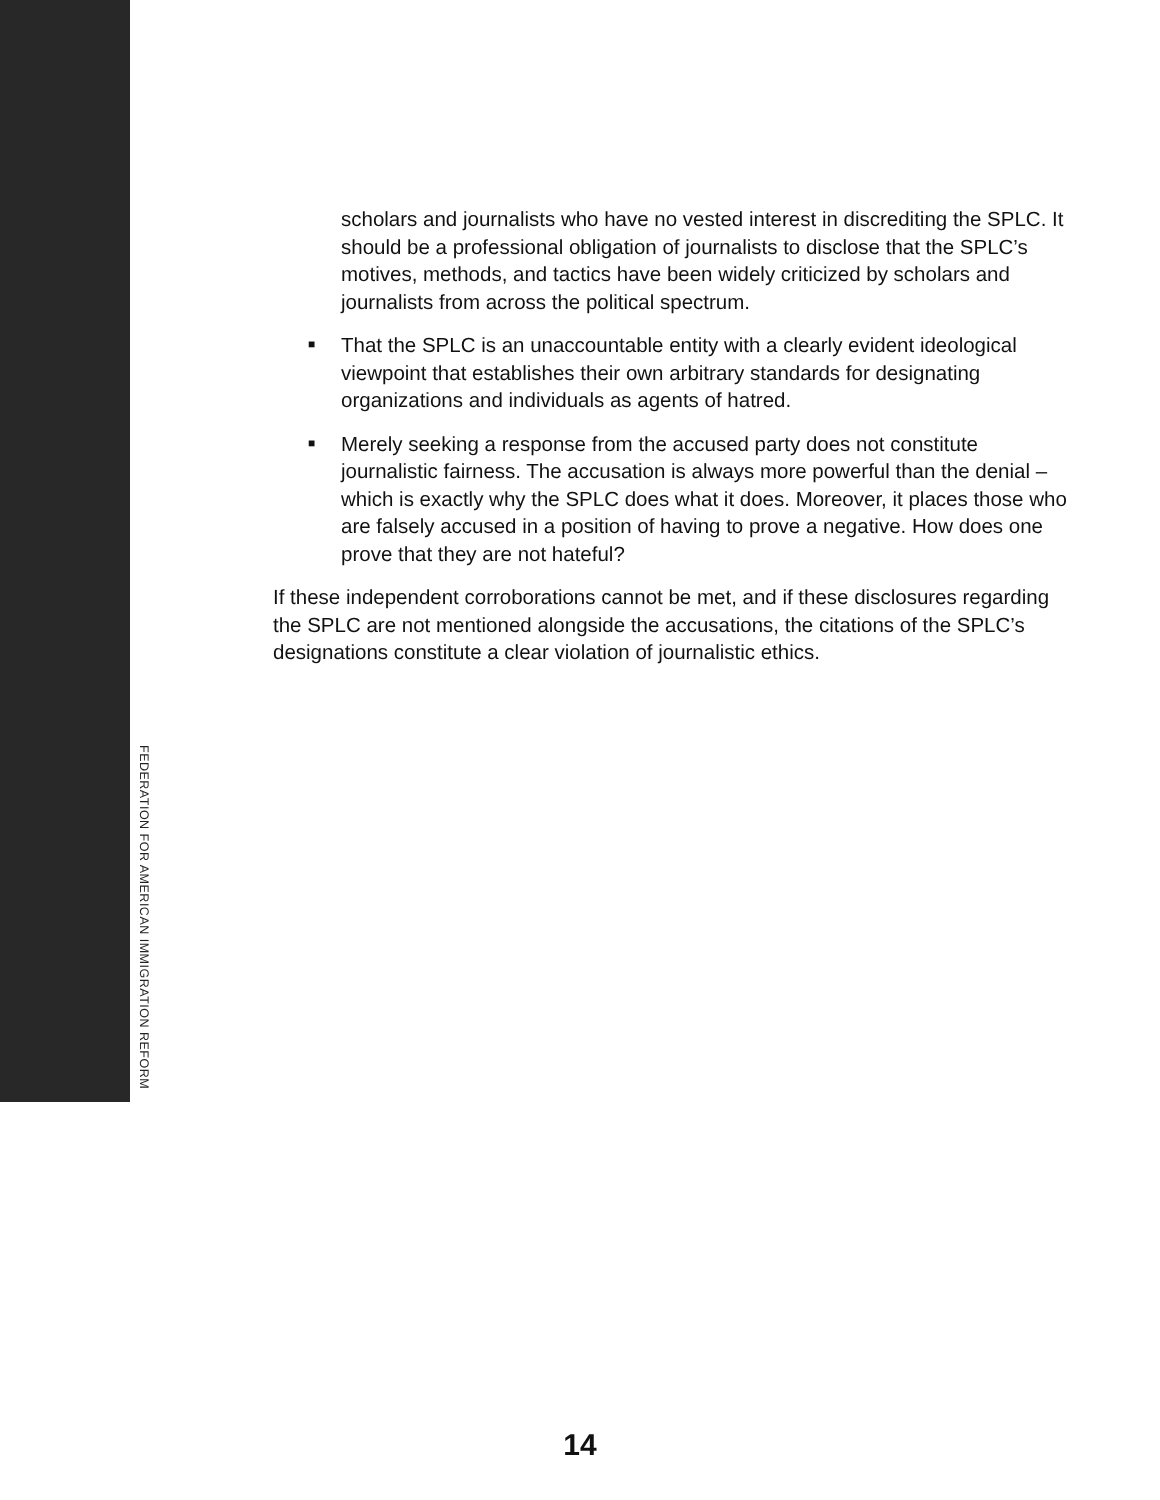scholars and journalists who have no vested interest in discrediting the SPLC. It should be a professional obligation of journalists to disclose that the SPLC’s motives, methods, and tactics have been widely criti­cized by scholars and journalists from across the political spectrum.
■ That the SPLC is an unaccountable entity with a clearly evident ideo­logical viewpoint that establishes their own arbitrary standards for designating organizations and individuals as agents of hatred.
■ Merely seeking a response from the accused party does not constitute journalistic fairness. The accusation is always more powerful than the denial – which is exactly why the SPLC does what it does. Moreover, it places those who are falsely accused in a position of having to prove a negative. How does one prove that they are not hateful?
If these independent corroborations cannot be met, and if these disclosures regarding the SPLC are not mentioned alongside the accusations, the cita­tions of the SPLC’s designations constitute a clear violation of journalistic ethics.
FEDERATION FOR AMERICAN IMMIGRATION REFORM
14